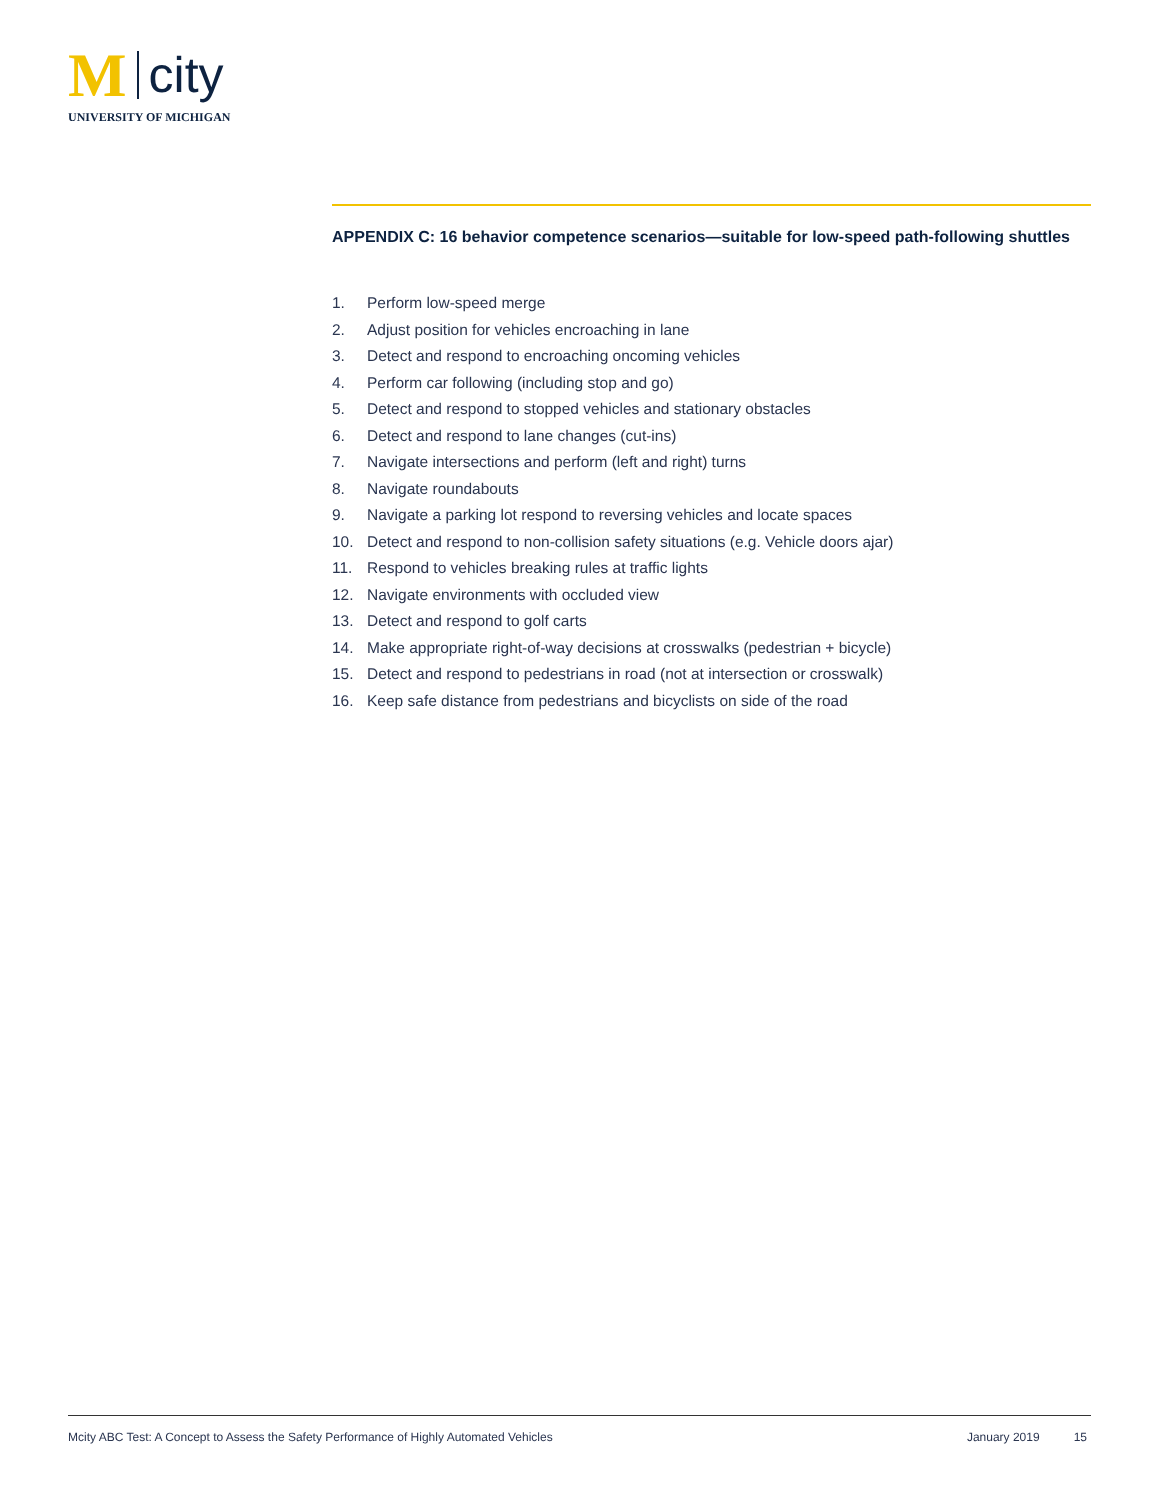M
city
UNIVERSITY OF MICHIGAN
APPENDIX C: 16 behavior competence scenarios—suitable for low-speed path-following shuttles
1. Perform low-speed merge
2. Adjust position for vehicles encroaching in lane
3. Detect and respond to encroaching oncoming vehicles
4. Perform car following (including stop and go)
5. Detect and respond to stopped vehicles and stationary obstacles
6. Detect and respond to lane changes (cut-ins)
7. Navigate intersections and perform (left and right) turns
8. Navigate roundabouts
9. Navigate a parking lot respond to reversing vehicles and locate spaces
10. Detect and respond to non-collision safety situations (e.g. Vehicle doors ajar)
11. Respond to vehicles breaking rules at traffic lights
12. Navigate environments with occluded view
13. Detect and respond to golf carts
14. Make appropriate right-of-way decisions at crosswalks (pedestrian + bicycle)
15. Detect and respond to pedestrians in road (not at intersection or crosswalk)
16. Keep safe distance from pedestrians and bicyclists on side of the road
Mcity ABC Test: A Concept to Assess the Safety Performance of Highly Automated Vehicles January 2019 15